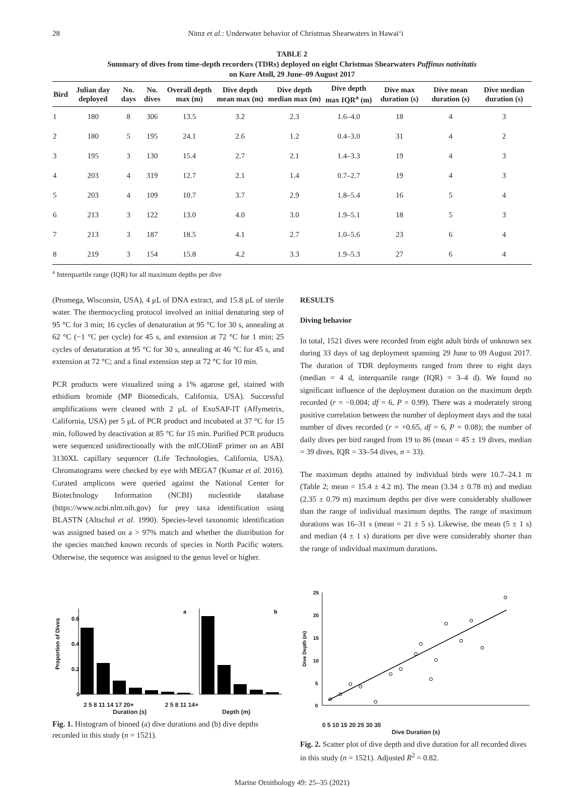28 Nimz et al.: Underwater behavior of Christmas Shearwaters in Hawai‘i
TABLE 2
Summary of dives from time-depth recorders (TDRs) deployed on eight Christmas Shearwaters Puffinus nativitatis
on Kure Atoll, 29 June–09 August 2017
| Bird | Julian day deployed | No. days | No. dives | Overall depth max (m) | Dive depth mean max (m) | Dive depth median max (m) | Dive depth max IQR<sup>a</sup> (m) | Dive max duration (s) | Dive mean duration (s) | Dive median duration (s) |
| --- | --- | --- | --- | --- | --- | --- | --- | --- | --- | --- |
| 1 | 180 | 8 | 306 | 13.5 | 3.2 | 2.3 | 1.6–4.0 | 18 | 4 | 3 |
| 2 | 180 | 5 | 195 | 24.1 | 2.6 | 1.2 | 0.4–3.0 | 31 | 4 | 2 |
| 3 | 195 | 3 | 130 | 15.4 | 2.7 | 2.1 | 1.4–3.3 | 19 | 4 | 3 |
| 4 | 203 | 4 | 319 | 12.7 | 2.1 | 1.4 | 0.7–2.7 | 19 | 4 | 3 |
| 5 | 203 | 4 | 109 | 10.7 | 3.7 | 2.9 | 1.8–5.4 | 16 | 5 | 4 |
| 6 | 213 | 3 | 122 | 13.0 | 4.0 | 3.0 | 1.9–5.1 | 18 | 5 | 3 |
| 7 | 213 | 3 | 187 | 18.5 | 4.1 | 2.7 | 1.0–5.6 | 23 | 6 | 4 |
| 8 | 219 | 3 | 154 | 15.8 | 4.2 | 3.3 | 1.9–5.3 | 27 | 6 | 4 |
<sup>a</sup> Interquartile range (IQR) for all maximum depths per dive
(Promega, Wisconsin, USA), 4 μL of DNA extract, and 15.8 μL of sterile water. The thermocycling protocol involved an initial denaturing step of 95 °C for 3 min; 16 cycles of denaturation at 95 °C for 30 s, annealing at 62 °C (−1 °C per cycle) for 45 s, and extension at 72 °C for 1 min; 25 cycles of denaturation at 95 °C for 30 s, annealing at 46 °C for 45 s, and extension at 72 °C; and a final extension step at 72 °C for 10 min.
PCR products were visualized using a 1% agarose gel, stained with ethidium bromide (MP Biomedicals, California, USA). Successful amplifications were cleaned with 2 μL of ExoSAP-IT (Affymetrix, California, USA) per 5 μL of PCR product and incubated at 37 °C for 15 min, followed by deactivation at 85 °C for 15 min. Purified PCR products were sequenced unidirectionally with the mlCOIintF primer on an ABI 3130XL capillary sequencer (Life Technologies, California, USA). Chromatograms were checked by eye with MEGA7 (Kumar et al. 2016). Curated amplicons were queried against the National Center for Biotechnology Information (NCBI) nucleotide database (https://www.ncbi.nlm.nih.gov) for prey taxa identification using BLASTN (Altschul et al. 1990). Species-level taxonomic identification was assigned based on a > 97% match and whether the distribution for the species matched known records of species in North Pacific waters. Otherwise, the sequence was assigned to the genus level or higher.
RESULTS
Diving behavior
In total, 1521 dives were recorded from eight adult birds of unknown sex during 33 days of tag deployment spanning 29 June to 09 August 2017. The duration of TDR deployments ranged from three to eight days (median = 4 d, interquartile range (IQR) = 3–4 d). We found no significant influence of the deployment duration on the maximum depth recorded (r = −0.004; df = 6, P = 0.99). There was a moderately strong positive correlation between the number of deployment days and the total number of dives recorded (r = +0.65, df = 6, P = 0.08); the number of daily dives per bird ranged from 19 to 86 (mean = 45 ± 19 dives, median = 39 dives, IQR = 33–54 dives, n = 33).
The maximum depths attained by individual birds were 10.7–24.1 m (Table 2; mean = 15.4 ± 4.2 m). The mean (3.34 ± 0.78 m) and median (2.35 ± 0.79 m) maximum depths per dive were considerably shallower than the range of individual maximum depths. The range of maximum durations was 16–31 s (mean = 21 ± 5 s). Likewise, the mean (5 ± 1 s) and median (4 ± 1 s) durations per dive were considerably shorter than the range of individual maximum durations.
Proportion of Dives
0.6
0.4
0.2
0
a
b
2 5 8 11 14 17 20+ 2 5 8 11 14+
Duration (s) Depth (m)
Fig. 1. Histogram of binned (a) dive durations and (b) dive depths recorded in this study (n = 1521).
Dive Depth (m)
25
20
15
10
5
0
0 5 10 15 20 25 30 35
Dive Duration (s)
Fig. 2. Scatter plot of dive depth and dive duration for all recorded dives in this study (n = 1521). Adjusted R<sup>2</sup> = 0.82.
Marine Ornithology 49: 25–35 (2021)